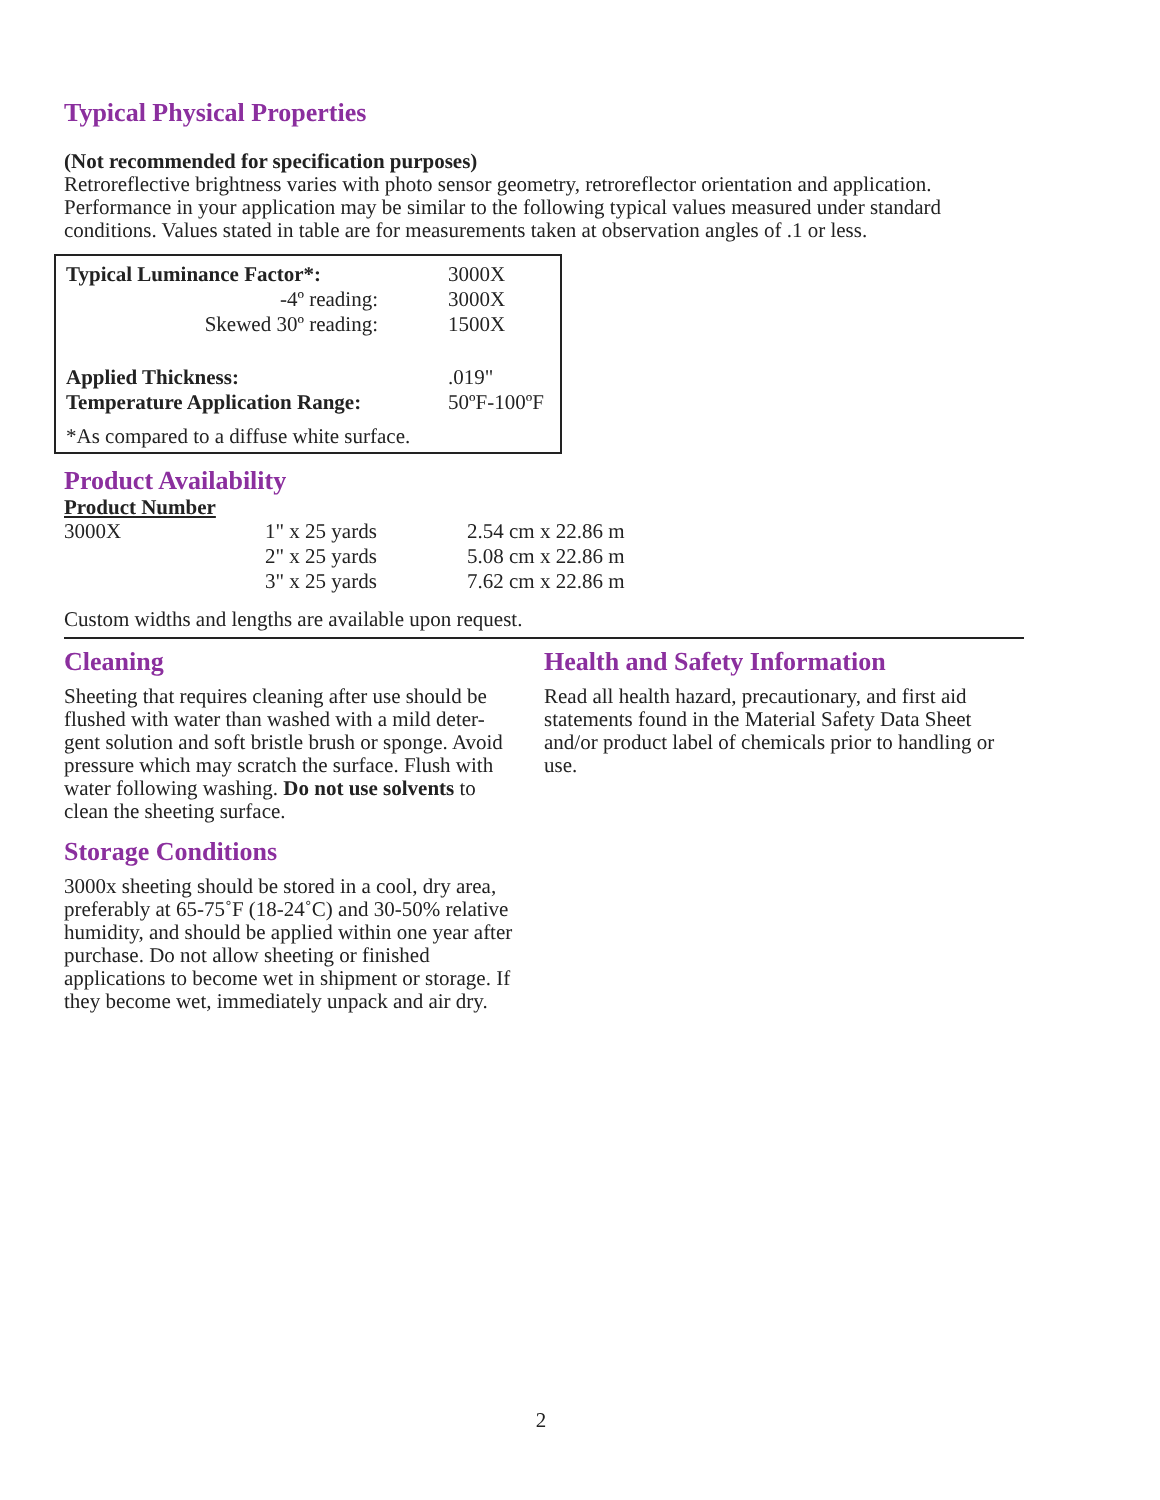Typical Physical Properties
(Not recommended for specification purposes)
Retroreflective brightness varies with photo sensor geometry, retroreflector orientation and application. Performance in your application may be similar to the following typical values measured under standard conditions. Values stated in table are for measurements taken at observation angles of .1 or less.
| Typical Luminance Factor*: | 3000X |
| -4º reading: | 3000X |
| Skewed 30º reading: | 1500X |
| Applied Thickness: | .019" |
| Temperature Application Range: | 50ºF-100ºF |
*As compared to a diffuse white surface.
Product Availability
Product Number
| 3000X | 1" x 25 yards | 2.54 cm x 22.86 m |
| | 2" x 25 yards | 5.08 cm x 22.86 m |
| | 3" x 25 yards | 7.62 cm x 22.86 m |
Custom widths and lengths are available upon request.
Cleaning
Sheeting that requires cleaning after use should be flushed with water than washed with a mild deter- gent solution and soft bristle brush or sponge. Avoid pressure which may scratch the surface. Flush with water following washing. Do not use solvents to clean the sheeting surface.
Storage Conditions
3000x sheeting should be stored in a cool, dry area, preferably at 65-75˚F (18-24˚C) and 30-50% relative humidity, and should be applied within one year after purchase. Do not allow sheeting or finished applications to become wet in shipment or storage. If they become wet, immediately unpack and air dry.
Health and Safety Information
Read all health hazard, precautionary, and first aid statements found in the Material Safety Data Sheet and/or product label of chemicals prior to handling or use.
2